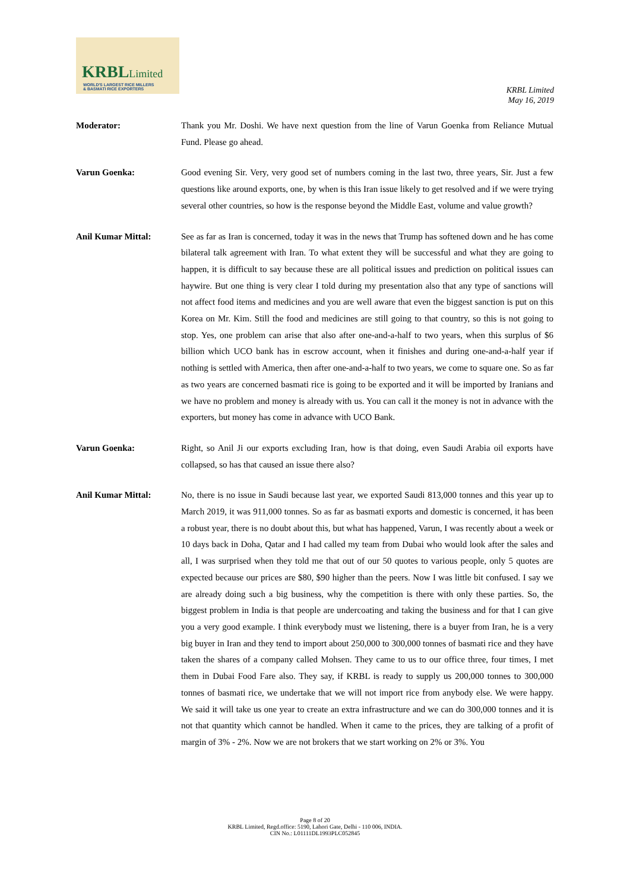KRBLLimited
WORLD'S LARGEST RICE MILLERS
& BASMATI RICE EXPORTERS
KRBL Limited
May 16, 2019
Moderator: Thank you Mr. Doshi. We have next question from the line of Varun Goenka from Reliance Mutual Fund. Please go ahead.
Varun Goenka: Good evening Sir. Very, very good set of numbers coming in the last two, three years, Sir. Just a few questions like around exports, one, by when is this Iran issue likely to get resolved and if we were trying several other countries, so how is the response beyond the Middle East, volume and value growth?
Anil Kumar Mittal: See as far as Iran is concerned, today it was in the news that Trump has softened down and he has come bilateral talk agreement with Iran. To what extent they will be successful and what they are going to happen, it is difficult to say because these are all political issues and prediction on political issues can haywire. But one thing is very clear I told during my presentation also that any type of sanctions will not affect food items and medicines and you are well aware that even the biggest sanction is put on this Korea on Mr. Kim. Still the food and medicines are still going to that country, so this is not going to stop. Yes, one problem can arise that also after one-and-a-half to two years, when this surplus of $6 billion which UCO bank has in escrow account, when it finishes and during one-and-a-half year if nothing is settled with America, then after one-and-a-half to two years, we come to square one. So as far as two years are concerned basmati rice is going to be exported and it will be imported by Iranians and we have no problem and money is already with us. You can call it the money is not in advance with the exporters, but money has come in advance with UCO Bank.
Varun Goenka: Right, so Anil Ji our exports excluding Iran, how is that doing, even Saudi Arabia oil exports have collapsed, so has that caused an issue there also?
Anil Kumar Mittal: No, there is no issue in Saudi because last year, we exported Saudi 813,000 tonnes and this year up to March 2019, it was 911,000 tonnes. So as far as basmati exports and domestic is concerned, it has been a robust year, there is no doubt about this, but what has happened, Varun, I was recently about a week or 10 days back in Doha, Qatar and I had called my team from Dubai who would look after the sales and all, I was surprised when they told me that out of our 50 quotes to various people, only 5 quotes are expected because our prices are $80, $90 higher than the peers. Now I was little bit confused. I say we are already doing such a big business, why the competition is there with only these parties. So, the biggest problem in India is that people are undercoating and taking the business and for that I can give you a very good example. I think everybody must we listening, there is a buyer from Iran, he is a very big buyer in Iran and they tend to import about 250,000 to 300,000 tonnes of basmati rice and they have taken the shares of a company called Mohsen. They came to us to our office three, four times, I met them in Dubai Food Fare also. They say, if KRBL is ready to supply us 200,000 tonnes to 300,000 tonnes of basmati rice, we undertake that we will not import rice from anybody else. We were happy. We said it will take us one year to create an extra infrastructure and we can do 300,000 tonnes and it is not that quantity which cannot be handled. When it came to the prices, they are talking of a profit of margin of 3% - 2%. Now we are not brokers that we start working on 2% or 3%. You
Page 8 of 20
KRBL Limited, Regd.office: 5190, Lahori Gate, Delhi - 110 006, INDIA.
CIN No.: L01111DL1993PLC052845